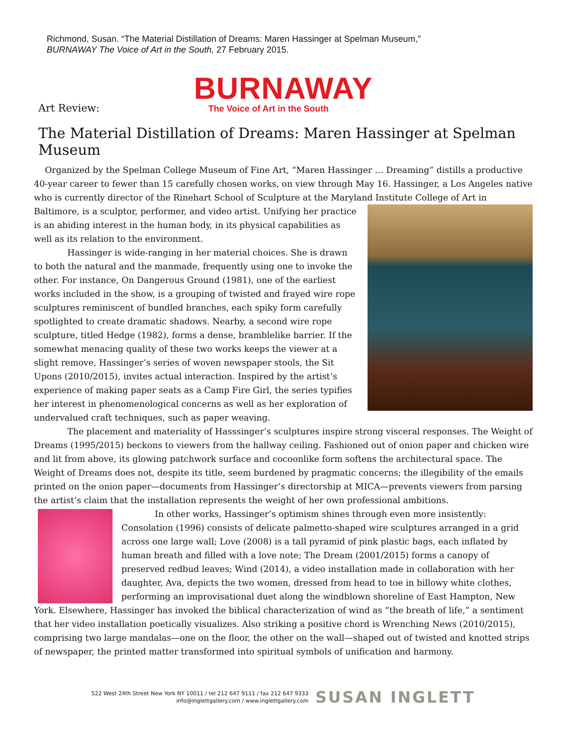Richmond, Susan. “The Material Distillation of Dreams: Maren Hassinger at Spelman Museum,”
BURNAWAY The Voice of Art in the South, 27 February 2015.
BURNAWAY
Art Review:
The Voice of Art in the South
The Material Distillation of Dreams: Maren Hassinger at Spelman Museum
Organized by the Spelman College Museum of Fine Art, “Maren Hassinger … Dreaming” distills a productive 40-year career to fewer than 15 carefully chosen works, on view through May 16. Hassinger, a Los Angeles native who is currently director of the Rinehart School of Sculpture at the Maryland Institute College of Art in Baltimore, is a sculptor, performer, and video artist. Unifying her practice is an abiding interest in the human body, in its physical capabilities as well as its relation to the environment.
Hassinger is wide-ranging in her material choices. She is drawn to both the natural and the manmade, frequently using one to invoke the other. For instance, On Dangerous Ground (1981), one of the earliest works included in the show, is a grouping of twisted and frayed wire rope sculptures reminiscent of bundled branches, each spiky form carefully spotlighted to create dramatic shadows. Nearby, a second wire rope sculpture, titled Hedge (1982), forms a dense, bramblelike barrier. If the somewhat menacing quality of these two works keeps the viewer at a slight remove, Hassinger’s series of woven newspaper stools, the Sit Upons (2010/2015), invites actual interaction. Inspired by the artist’s experience of making paper seats as a Camp Fire Girl, the series typifies her interest in phenomenological concerns as well as her exploration of undervalued craft techniques, such as paper weaving.
The placement and materiality of Hasssinger’s sculptures inspire strong visceral responses. The Weight of Dreams (1995/2015) beckons to viewers from the hallway ceiling. Fashioned out of onion paper and chicken wire and lit from above, its glowing patchwork surface and cocoonlike form softens the architectural space. The Weight of Dreams does not, despite its title, seem burdened by pragmatic concerns; the illegibility of the emails printed on the onion paper—documents from Hassinger’s directorship at MICA—prevents viewers from parsing the artist’s claim that the installation represents the weight of her own professional ambitions.
In other works, Hassinger’s optimism shines through even more insistently: Consolation (1996) consists of delicate palmetto-shaped wire sculptures arranged in a grid across one large wall; Love (2008) is a tall pyramid of pink plastic bags, each inflated by human breath and filled with a love note; The Dream (2001/2015) forms a canopy of preserved redbud leaves; Wind (2014), a video installation made in collaboration with her daughter, Ava, depicts the two women, dressed from head to toe in billowy white clothes, performing an improvisational duet along the windblown shoreline of East Hampton, New York. Elsewhere, Hassinger has invoked the biblical characterization of wind as “the breath of life,” a sentiment that her video installation poetically visualizes. Also striking a positive chord is Wrenching News (2010/2015), comprising two large mandalas—one on the floor, the other on the wall—shaped out of twisted and knotted strips of newspaper, the printed matter transformed into spiritual symbols of unification and harmony.
522 West 24th Street New York NY 10011 / tel 212 647 9111 / fax 212 647 9333
info@inglettgallery.com / www.inglettgallery.com
SUSAN INGLETT